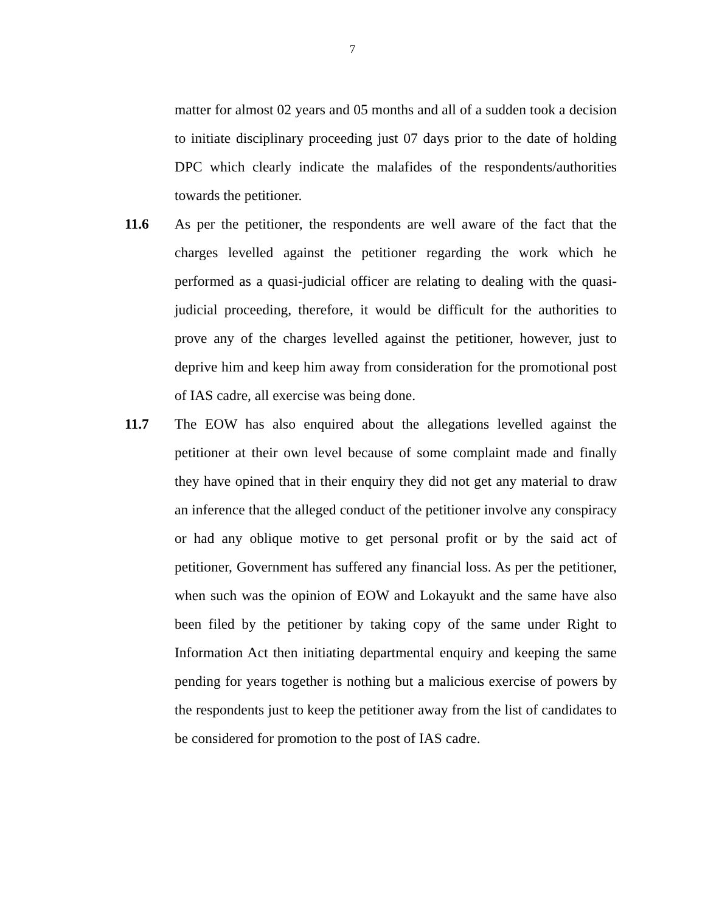7
matter for almost 02 years and 05 months and all of a sudden took a decision to initiate disciplinary proceeding just 07 days prior to the date of holding DPC which clearly indicate the malafides of the respondents/authorities towards the petitioner.
11.6 As per the petitioner, the respondents are well aware of the fact that the charges levelled against the petitioner regarding the work which he performed as a quasi-judicial officer are relating to dealing with the quasi-judicial proceeding, therefore, it would be difficult for the authorities to prove any of the charges levelled against the petitioner, however, just to deprive him and keep him away from consideration for the promotional post of IAS cadre, all exercise was being done.
11.7 The EOW has also enquired about the allegations levelled against the petitioner at their own level because of some complaint made and finally they have opined that in their enquiry they did not get any material to draw an inference that the alleged conduct of the petitioner involve any conspiracy or had any oblique motive to get personal profit or by the said act of petitioner, Government has suffered any financial loss. As per the petitioner, when such was the opinion of EOW and Lokayukt and the same have also been filed by the petitioner by taking copy of the same under Right to Information Act then initiating departmental enquiry and keeping the same pending for years together is nothing but a malicious exercise of powers by the respondents just to keep the petitioner away from the list of candidates to be considered for promotion to the post of IAS cadre.